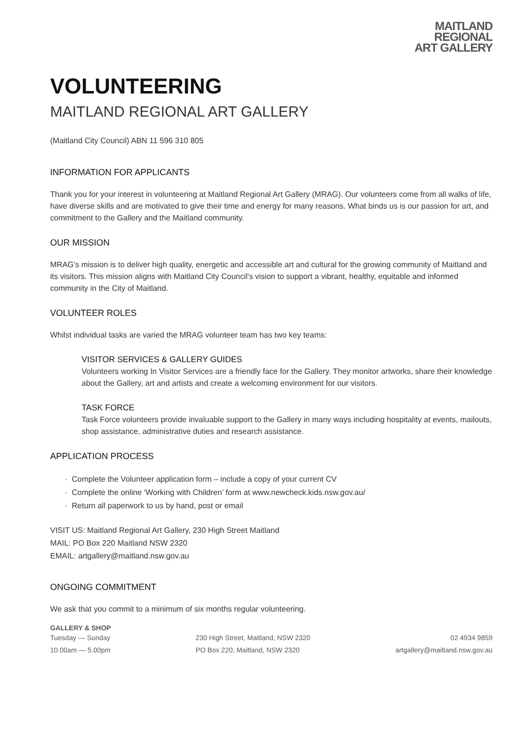MAITLAND
REGIONAL
ART GALLERY
VOLUNTEERING
MAITLAND REGIONAL ART GALLERY
(Maitland City Council) ABN 11 596 310 805
INFORMATION FOR APPLICANTS
Thank you for your interest in volunteering at Maitland Regional Art Gallery (MRAG). Our volunteers come from all walks of life, have diverse skills and are motivated to give their time and energy for many reasons. What binds us is our passion for art, and commitment to the Gallery and the Maitland community.
OUR MISSION
MRAG's mission is to deliver high quality, energetic and accessible art and cultural for the growing community of Maitland and its visitors. This mission aligns with Maitland City Council's vision to support a vibrant, healthy, equitable and informed community in the City of Maitland.
VOLUNTEER ROLES
Whilst individual tasks are varied the MRAG volunteer team has two key teams:
VISITOR SERVICES & GALLERY GUIDES
Volunteers working In Visitor Services are a friendly face for the Gallery. They monitor artworks, share their knowledge about the Gallery, art and artists and create a welcoming environment for our visitors.
TASK FORCE
Task Force volunteers provide invaluable support to the Gallery in many ways including hospitality at events, mailouts, shop assistance, administrative duties and research assistance.
APPLICATION PROCESS
Complete the Volunteer application form – include a copy of your current CV
Complete the online ‘Working with Children’ form at www.newcheck.kids.nsw.gov.au/
Return all paperwork to us by hand, post or email
VISIT US: Maitland Regional Art Gallery, 230 High Street Maitland
MAIL: PO Box 220 Maitland NSW 2320
EMAIL: artgallery@maitland.nsw.gov.au
ONGOING COMMITMENT
We ask that you commit to a minimum of six months regular volunteering.
GALLERY & SHOP
Tuesday — Sunday
10.00am — 5.00pm
230 High Street, Maitland, NSW 2320
PO Box 220, Maitland, NSW 2320
02 4934 9859
artgallery@maitland.nsw.gov.au